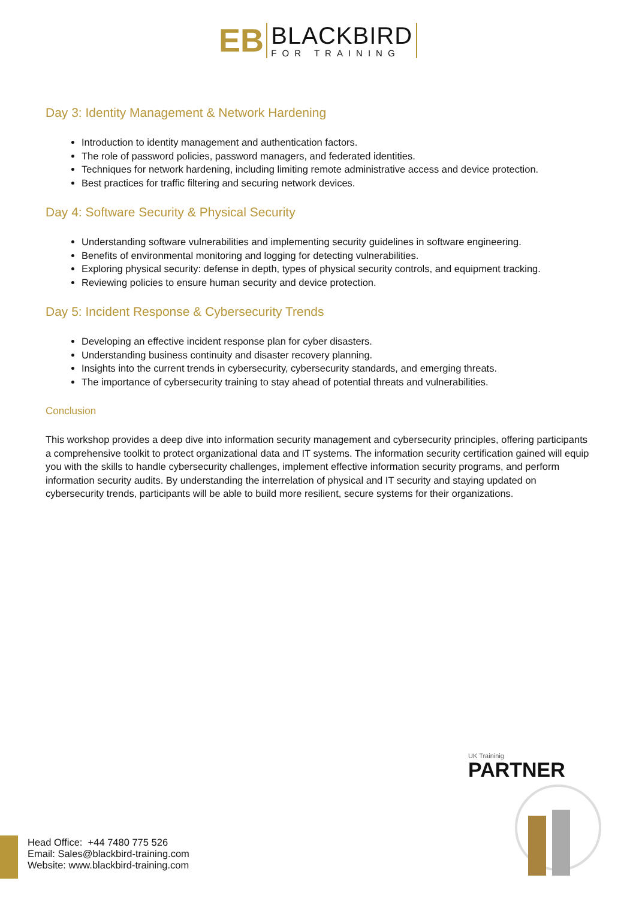EB
BLACKBIRD
FOR TRAINING
Day 3: Identity Management & Network Hardening
Introduction to identity management and authentication factors.
The role of password policies, password managers, and federated identities.
Techniques for network hardening, including limiting remote administrative access and device protection.
Best practices for traffic filtering and securing network devices.
Day 4: Software Security & Physical Security
Understanding software vulnerabilities and implementing security guidelines in software engineering.
Benefits of environmental monitoring and logging for detecting vulnerabilities.
Exploring physical security: defense in depth, types of physical security controls, and equipment tracking.
Reviewing policies to ensure human security and device protection.
Day 5: Incident Response & Cybersecurity Trends
Developing an effective incident response plan for cyber disasters.
Understanding business continuity and disaster recovery planning.
Insights into the current trends in cybersecurity, cybersecurity standards, and emerging threats.
The importance of cybersecurity training to stay ahead of potential threats and vulnerabilities.
Conclusion
This workshop provides a deep dive into information security management and cybersecurity principles, offering participants a comprehensive toolkit to protect organizational data and IT systems. The information security certification gained will equip you with the skills to handle cybersecurity challenges, implement effective information security programs, and perform information security audits. By understanding the interrelation of physical and IT security and staying updated on cybersecurity trends, participants will be able to build more resilient, secure systems for their organizations.
UK Traininig
PARTNER
Head Office: +44 7480 775 526
Email: Sales@blackbird-training.com
Website: www.blackbird-training.com